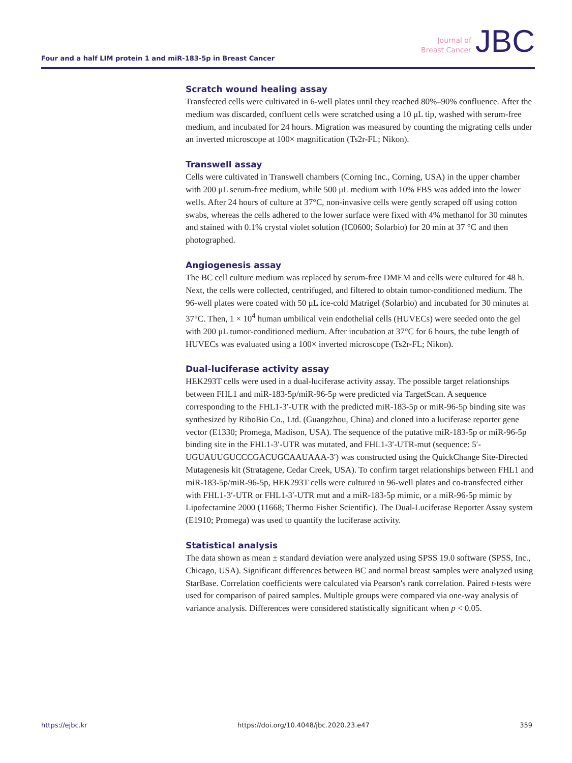Four and a half LIM protein 1 and miR-183-5p in Breast Cancer
Journal of
Breast Cancer
JBC
Scratch wound healing assay
Transfected cells were cultivated in 6-well plates until they reached 80%–90% confluence. After the medium was discarded, confluent cells were scratched using a 10 μL tip, washed with serum-free medium, and incubated for 24 hours. Migration was measured by counting the migrating cells under an inverted microscope at 100× magnification (Ts2r-FL; Nikon).
Transwell assay
Cells were cultivated in Transwell chambers (Corning Inc., Corning, USA) in the upper chamber with 200 μL serum-free medium, while 500 μL medium with 10% FBS was added into the lower wells. After 24 hours of culture at 37°C, non-invasive cells were gently scraped off using cotton swabs, whereas the cells adhered to the lower surface were fixed with 4% methanol for 30 minutes and stained with 0.1% crystal violet solution (IC0600; Solarbio) for 20 min at 37 °C and then photographed.
Angiogenesis assay
The BC cell culture medium was replaced by serum-free DMEM and cells were cultured for 48 h. Next, the cells were collected, centrifuged, and filtered to obtain tumor-conditioned medium. The 96-well plates were coated with 50 μL ice-cold Matrigel (Solarbio) and incubated for 30 minutes at 37°C. Then, 1 × 10<sup>4</sup> human umbilical vein endothelial cells (HUVECs) were seeded onto the gel with 200 μL tumor-conditioned medium. After incubation at 37°C for 6 hours, the tube length of HUVECs was evaluated using a 100× inverted microscope (Ts2r-FL; Nikon).
Dual-luciferase activity assay
HEK293T cells were used in a dual-luciferase activity assay. The possible target relationships between FHL1 and miR-183-5p/miR-96-5p were predicted via TargetScan. A sequence corresponding to the FHL1-3′-UTR with the predicted miR-183-5p or miR-96-5p binding site was synthesized by RiboBio Co., Ltd. (Guangzhou, China) and cloned into a luciferase reporter gene vector (E1330; Promega, Madison, USA). The sequence of the putative miR-183-5p or miR-96-5p binding site in the FHL1-3′-UTR was mutated, and FHL1-3′-UTR-mut (sequence: 5′-UGUAUUGUCCCGACUGCAAUAAA-3′) was constructed using the QuickChange Site-Directed Mutagenesis kit (Stratagene, Cedar Creek, USA). To confirm target relationships between FHL1 and miR-183-5p/miR-96-5p, HEK293T cells were cultured in 96-well plates and co-transfected either with FHL1-3′-UTR or FHL1-3′-UTR mut and a miR-183-5p mimic, or a miR-96-5p mimic by Lipofectamine 2000 (11668; Thermo Fisher Scientific). The Dual-Luciferase Reporter Assay system (E1910; Promega) was used to quantify the luciferase activity.
Statistical analysis
The data shown as mean ± standard deviation were analyzed using SPSS 19.0 software (SPSS, Inc., Chicago, USA). Significant differences between BC and normal breast samples were analyzed using StarBase. Correlation coefficients were calculated via Pearson's rank correlation. Paired t-tests were used for comparison of paired samples. Multiple groups were compared via one-way analysis of variance analysis. Differences were considered statistically significant when p < 0.05.
https://ejbc.kr https://doi.org/10.4048/jbc.2020.23.e47 359